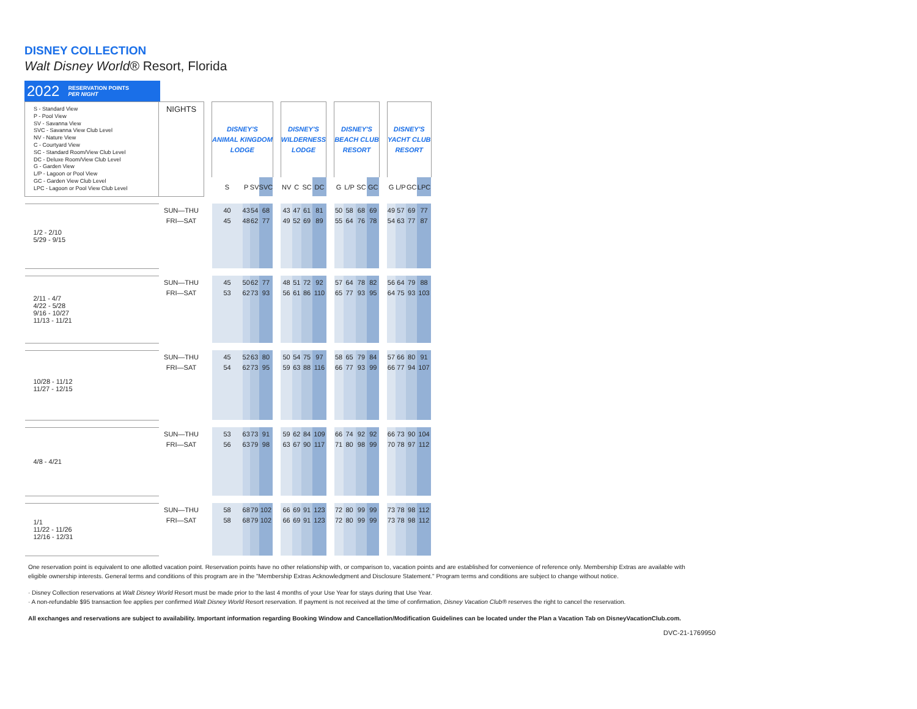DISNEY COLLECTION
Walt Disney World® Resort, Florida
2022 RESERVATION POINTS
PER NIGHT
| S - Standard View P - Pool View SV - Savanna View SVC - Savanna View Club Level NV - Nature View C - Courtyard View SC - Standard Room/View Club Level DC - Deluxe Room/View Club Level G - Garden View L/P - Lagoon or Pool View GC - Garden View Club Level LPC - Lagoon or Pool View Club Level | NIGHTS | | DISNEY'S ANIMAL KINGDOM LODGE | | | | | DISNEY'S WILDERNESS LODGE | | | | | DISNEY'S BEACH CLUB RESORT | | | | | DISNEY'S YACHT CLUB RESORT | | | |
| | | | S | P | SV | SVC | | NV | C | SC | DC | | G | L/P | SC | GC | | G | L/P | GC | LPC |
| 1/2 - 2/10 5/29 - 9/15 | SUN—THU | | 40 | 43 | 54 | 68 | | 43 | 47 | 61 | 81 | | 50 | 58 | 68 | 69 | | 49 | 57 | 69 | 77 |
| | FRI—SAT | | 45 | 48 | 62 | 77 | | 49 | 52 | 69 | 89 | | 55 | 64 | 76 | 78 | | 54 | 63 | 77 | 87 |
| 2/11 - 4/7 4/22 - 5/28 9/16 - 10/27 11/13 - 11/21 | SUN—THU | | 45 | 50 | 62 | 77 | | 48 | 51 | 72 | 92 | | 57 | 64 | 78 | 82 | | 56 | 64 | 79 | 88 |
| | FRI—SAT | | 53 | 62 | 73 | 93 | | 56 | 61 | 86 | 110 | | 65 | 77 | 93 | 95 | | 64 | 75 | 93 | 103 |
| 10/28 - 11/12 11/27 - 12/15 | SUN—THU | | 45 | 52 | 63 | 80 | | 50 | 54 | 75 | 97 | | 58 | 65 | 79 | 84 | | 57 | 66 | 80 | 91 |
| | FRI—SAT | | 54 | 62 | 73 | 95 | | 59 | 63 | 88 | 116 | | 66 | 77 | 93 | 99 | | 66 | 77 | 94 | 107 |
| 4/8 - 4/21 | SUN—THU | | 53 | 63 | 73 | 91 | | 59 | 62 | 84 | 109 | | 66 | 74 | 92 | 92 | | 66 | 73 | 90 | 104 |
| | FRI—SAT | | 56 | 63 | 79 | 98 | | 63 | 67 | 90 | 117 | | 71 | 80 | 98 | 99 | | 70 | 78 | 97 | 112 |
| 1/1 11/22 - 11/26 12/16 - 12/31 | SUN—THU | | 58 | 68 | 79 | 102 | | 66 | 69 | 91 | 123 | | 72 | 80 | 99 | 99 | | 73 | 78 | 98 | 112 |
| | FRI—SAT | | 58 | 68 | 79 | 102 | | 66 | 69 | 91 | 123 | | 72 | 80 | 99 | 99 | | 73 | 78 | 98 | 112 |
One reservation point is equivalent to one allotted vacation point. Reservation points have no other relationship with, or comparison to, vacation points and are established for convenience of reference only. Membership Extras are available with eligible ownership interests. General terms and conditions of this program are in the "Membership Extras Acknowledgment and Disclosure Statement." Program terms and conditions are subject to change without notice.
· Disney Collection reservations at Walt Disney World Resort must be made prior to the last 4 months of your Use Year for stays during that Use Year.
· A non-refundable $95 transaction fee applies per confirmed Walt Disney World Resort reservation. If payment is not received at the time of confirmation, Disney Vacation Club® reserves the right to cancel the reservation.
All exchanges and reservations are subject to availability. Important information regarding Booking Window and Cancellation/Modification Guidelines can be located under the Plan a Vacation Tab on DisneyVacationClub.com.
DVC-21-1769950